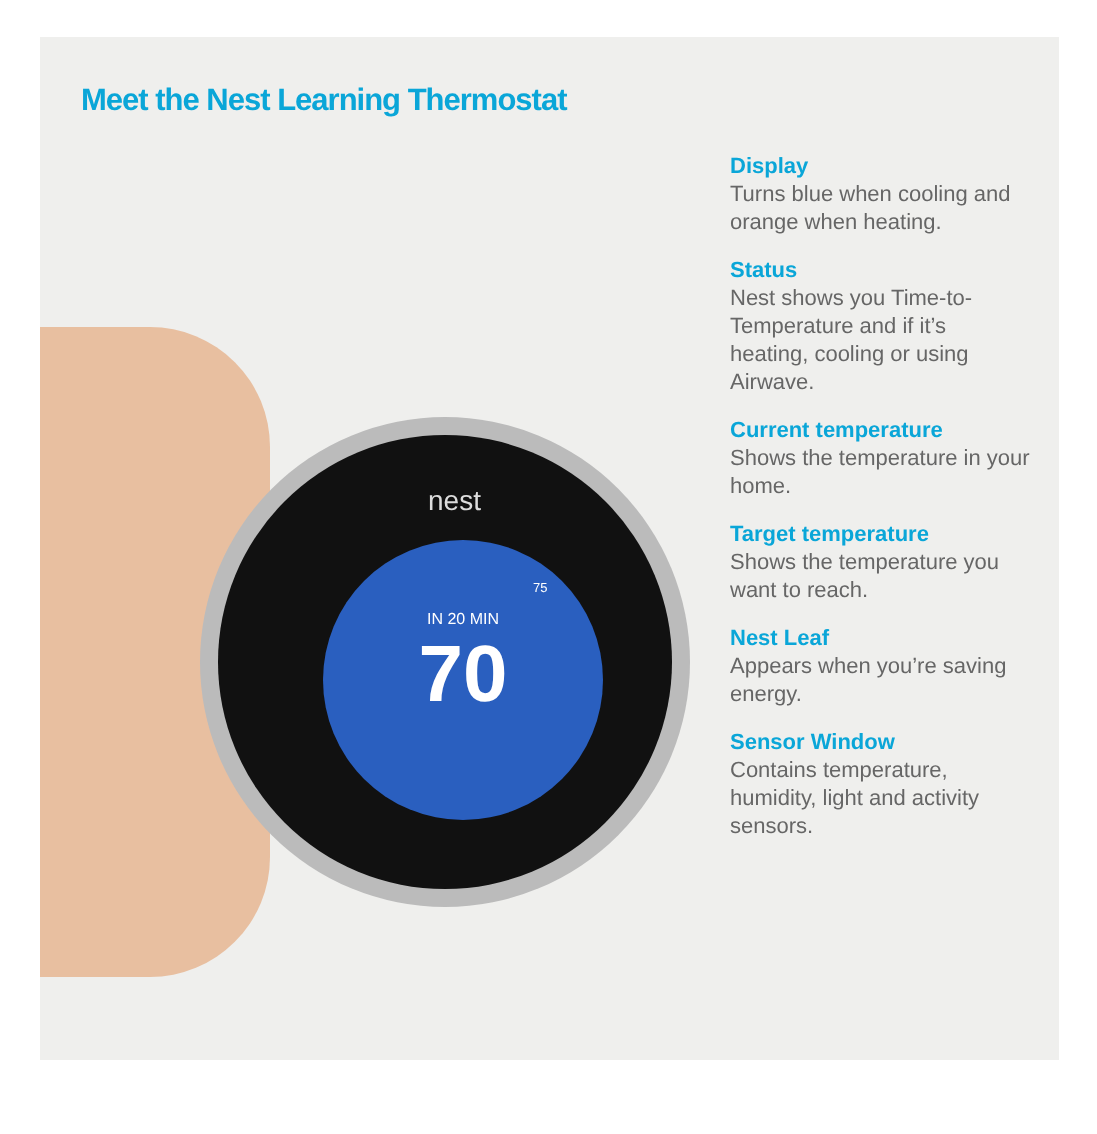Meet the Nest Learning Thermostat
nest
IN 20 MIN
70
75
Display
Turns blue when cooling and orange when heating.
Status
Nest shows you Time-to-Temperature and if it’s heating, cooling or using Airwave.
Current temperature
Shows the temperature in your home.
Target temperature
Shows the temperature you want to reach.
Nest Leaf
Appears when you’re saving energy.
Sensor Window
Contains temperature, humidity, light and activity sensors.